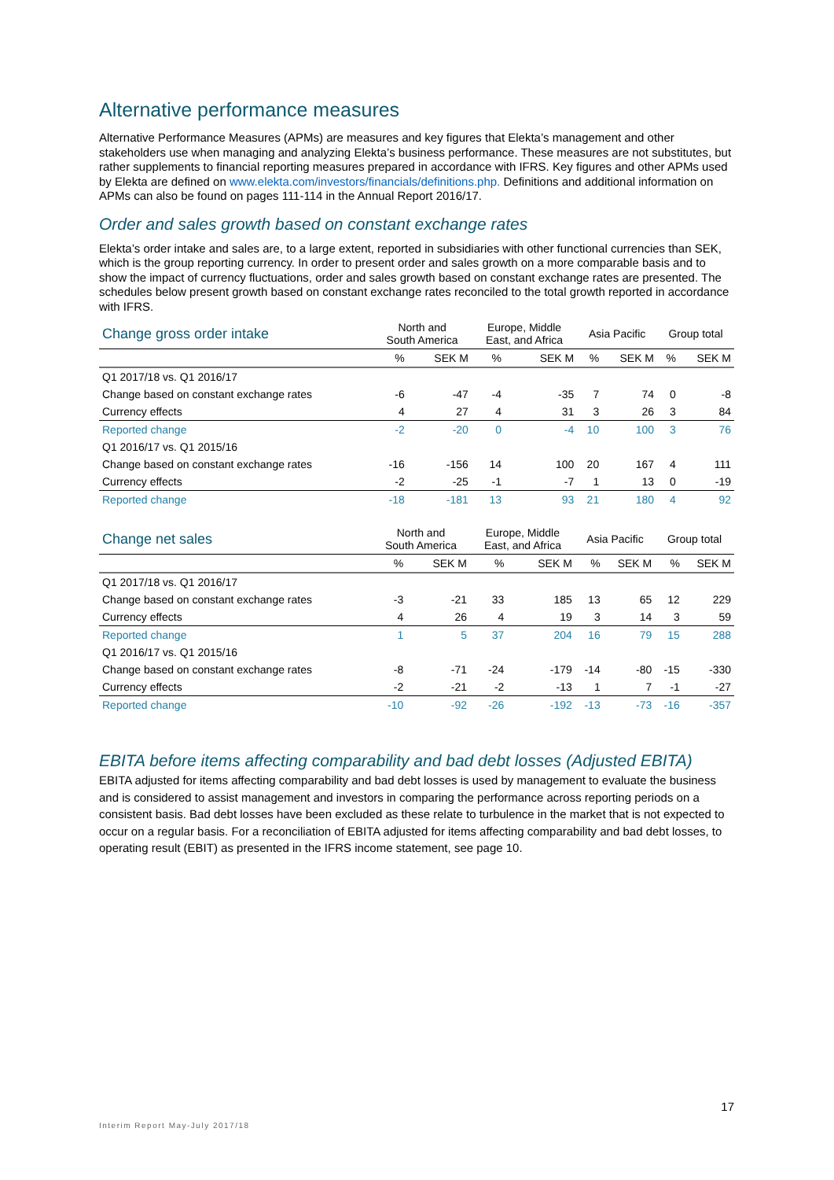Alternative performance measures
Alternative Performance Measures (APMs) are measures and key figures that Elekta’s management and other stakeholders use when managing and analyzing Elekta’s business performance. These measures are not substitutes, but rather supplements to financial reporting measures prepared in accordance with IFRS. Key figures and other APMs used by Elekta are defined on www.elekta.com/investors/financials/definitions.php. Definitions and additional information on APMs can also be found on pages 111-114 in the Annual Report 2016/17.
Order and sales growth based on constant exchange rates
Elekta’s order intake and sales are, to a large extent, reported in subsidiaries with other functional currencies than SEK, which is the group reporting currency. In order to present order and sales growth on a more comparable basis and to show the impact of currency fluctuations, order and sales growth based on constant exchange rates are presented. The schedules below present growth based on constant exchange rates reconciled to the total growth reported in accordance with IFRS.
| Change gross order intake | North and South America | | Europe, Middle East, and Africa | | Asia Pacific | | Group total | |
| --- | --- | --- | --- | --- | --- | --- | --- | --- |
| | % | SEK M | % | SEK M | % | SEK M | % | SEK M |
| Q1 2017/18 vs. Q1 2016/17 | | | | | | | | |
| Change based on constant exchange rates | -6 | -47 | -4 | -35 | 7 | 74 | 0 | -8 |
| Currency effects | 4 | 27 | 4 | 31 | 3 | 26 | 3 | 84 |
| Reported change | -2 | -20 | 0 | -4 | 10 | 100 | 3 | 76 |
| Q1 2016/17 vs. Q1 2015/16 | | | | | | | | |
| Change based on constant exchange rates | -16 | -156 | 14 | 100 | 20 | 167 | 4 | 111 |
| Currency effects | -2 | -25 | -1 | -7 | 1 | 13 | 0 | -19 |
| Reported change | -18 | -181 | 13 | 93 | 21 | 180 | 4 | 92 |
| Change net sales | North and South America | | Europe, Middle East, and Africa | | Asia Pacific | | Group total | |
| --- | --- | --- | --- | --- | --- | --- | --- | --- |
| | % | SEK M | % | SEK M | % | SEK M | % | SEK M |
| Q1 2017/18 vs. Q1 2016/17 | | | | | | | | |
| Change based on constant exchange rates | -3 | -21 | 33 | 185 | 13 | 65 | 12 | 229 |
| Currency effects | 4 | 26 | 4 | 19 | 3 | 14 | 3 | 59 |
| Reported change | 1 | 5 | 37 | 204 | 16 | 79 | 15 | 288 |
| Q1 2016/17 vs. Q1 2015/16 | | | | | | | | |
| Change based on constant exchange rates | -8 | -71 | -24 | -179 | -14 | -80 | -15 | -330 |
| Currency effects | -2 | -21 | -2 | -13 | 1 | 7 | -1 | -27 |
| Reported change | -10 | -92 | -26 | -192 | -13 | -73 | -16 | -357 |
EBITA before items affecting comparability and bad debt losses (Adjusted EBITA)
EBITA adjusted for items affecting comparability and bad debt losses is used by management to evaluate the business and is considered to assist management and investors in comparing the performance across reporting periods on a consistent basis. Bad debt losses have been excluded as these relate to turbulence in the market that is not expected to occur on a regular basis. For a reconciliation of EBITA adjusted for items affecting comparability and bad debt losses, to operating result (EBIT) as presented in the IFRS income statement, see page 10.
17
Interim Report May-July 2017/18